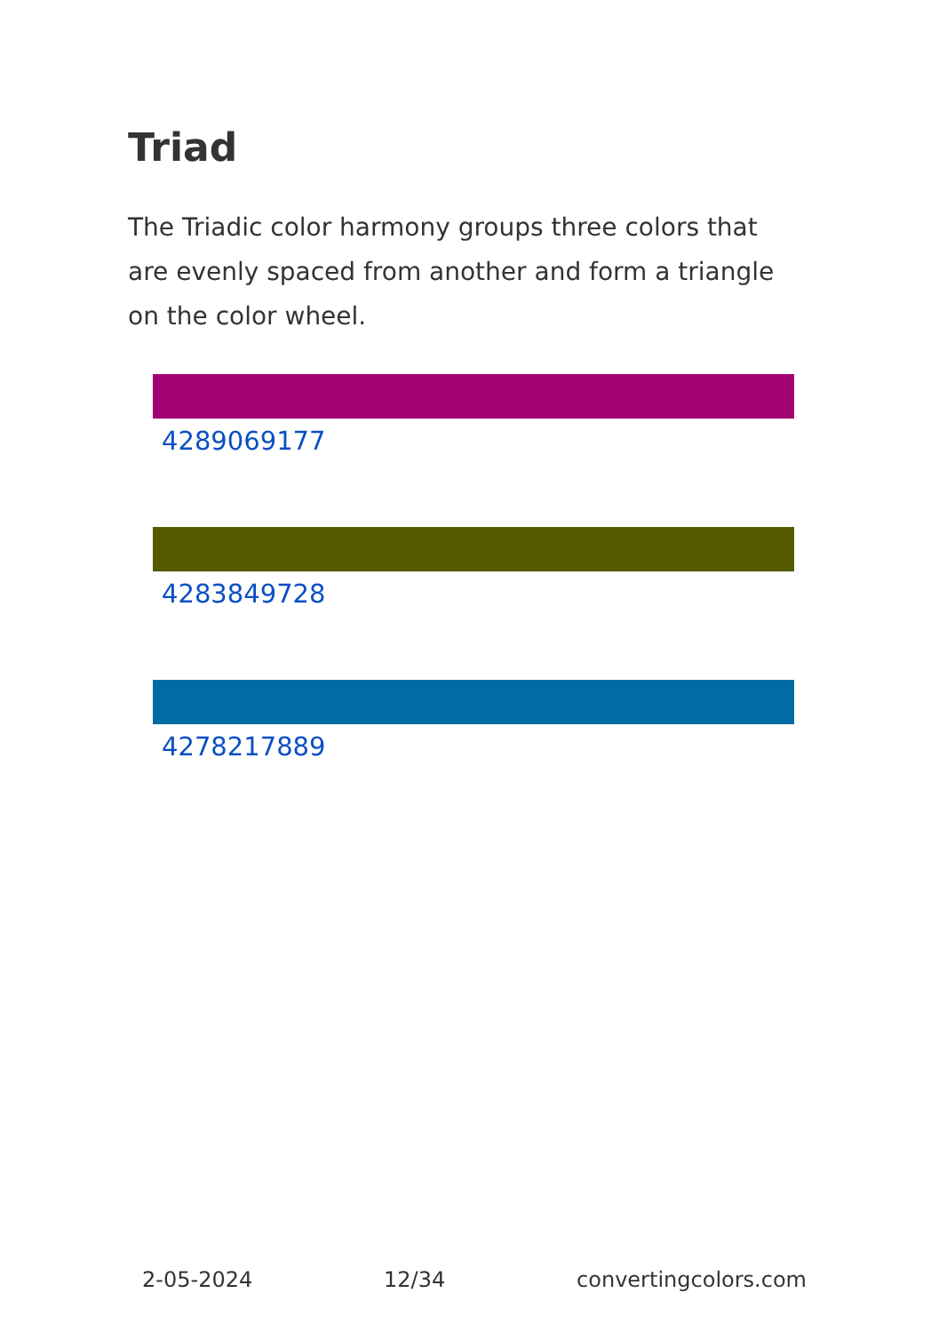Triad
The Triadic color harmony groups three colors that are evenly spaced from another and form a triangle on the color wheel.
4289069177
4283849728
4278217889
2-05-2024 12/34 convertingcolors.com